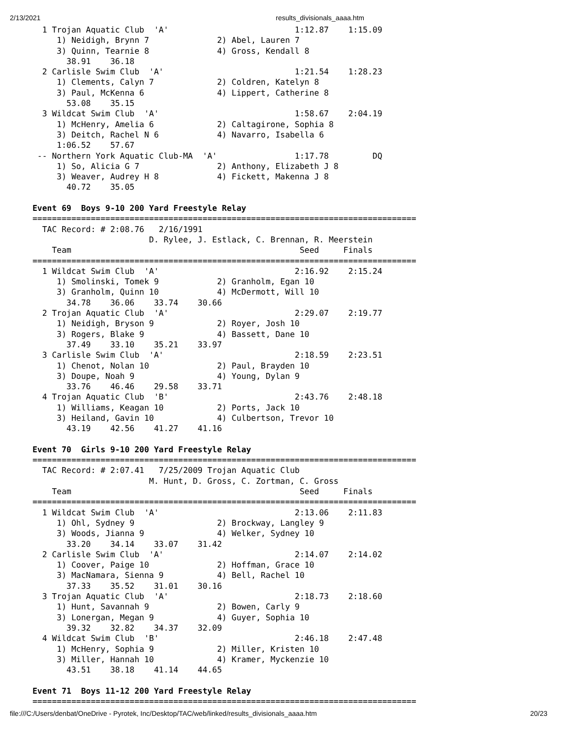2/13/2021 results_divisionals_aaaa.htm
  1 Trojan Aquatic Club  'A'                          1:12.87    1:15.09
     1) Neidigh, Brynn 7              2) Abel, Lauren 7
     3) Quinn, Tearnie 8              4) Gross, Kendall 8
       38.91    36.18
  2 Carlisle Swim Club  'A'                           1:21.54    1:28.23
     1) Clements, Calyn 7             2) Coldren, Katelyn 8
     3) Paul, McKenna 6               4) Lippert, Catherine 8
       53.08    35.15
  3 Wildcat Swim Club  'A'                            1:58.67    2:04.19
     1) McHenry, Amelia 6             2) Caltagirone, Sophia 8
     3) Deitch, Rachel N 6            4) Navarro, Isabella 6
     1:06.52    57.67
 -- Northern York Aquatic Club-MA  'A'                1:17.78         DQ
     1) So, Alicia G 7                2) Anthony, Elizabeth J 8
     3) Weaver, Audrey H 8            4) Fickett, Makenna J 8
       40.72    35.05

Event 69  Boys 9-10 200 Yard Freestyle Relay
===============================================================================
  TAC Record: # 2:08.76   2/16/1991
                        D. Rylee, J. Estlack, C. Brennan, R. Meerstein
    Team                                               Seed     Finals
===============================================================================
  1 Wildcat Swim Club  'A'                            2:16.92    2:15.24
     1) Smolinski, Tomek 9            2) Granholm, Egan 10
     3) Granholm, Quinn 10            4) McDermott, Will 10
       34.78    36.06    33.74    30.66
  2 Trojan Aquatic Club  'A'                          2:29.07    2:19.77
     1) Neidigh, Bryson 9             2) Royer, Josh 10
     3) Rogers, Blake 9               4) Bassett, Dane 10
       37.49    33.10    35.21    33.97
  3 Carlisle Swim Club  'A'                           2:18.59    2:23.51
     1) Chenot, Nolan 10              2) Paul, Brayden 10
     3) Doupe, Noah 9                 4) Young, Dylan 9
       33.76    46.46    29.58    33.71
  4 Trojan Aquatic Club  'B'                          2:43.76    2:48.18
     1) Williams, Keagan 10           2) Ports, Jack 10
     3) Heiland, Gavin 10             4) Culbertson, Trevor 10
       43.19    42.56    41.27    41.16

Event 70  Girls 9-10 200 Yard Freestyle Relay
===============================================================================
  TAC Record: # 2:07.41   7/25/2009 Trojan Aquatic Club
                        M. Hunt, D. Gross, C. Zortman, C. Gross
    Team                                               Seed     Finals
===============================================================================
  1 Wildcat Swim Club  'A'                            2:13.06    2:11.83
     1) Ohl, Sydney 9                 2) Brockway, Langley 9
     3) Woods, Jianna 9               4) Welker, Sydney 10
       33.20    34.14    33.07    31.42
  2 Carlisle Swim Club  'A'                           2:14.07    2:14.02
     1) Coover, Paige 10              2) Hoffman, Grace 10
     3) MacNamara, Sienna 9           4) Bell, Rachel 10
       37.33    35.52    31.01    30.16
  3 Trojan Aquatic Club  'A'                          2:18.73    2:18.60
     1) Hunt, Savannah 9              2) Bowen, Carly 9
     3) Lonergan, Megan 9             4) Guyer, Sophia 10
       39.32    32.82    34.37    32.09
  4 Wildcat Swim Club  'B'                            2:46.18    2:47.48
     1) McHenry, Sophia 9             2) Miller, Kristen 10
     3) Miller, Hannah 10             4) Kramer, Myckenzie 10
       43.51    38.18    41.14    44.65

Event 71  Boys 11-12 200 Yard Freestyle Relay
===============================================================================
file:///C:/Users/denbat/OneDrive - Pyrotek, Inc/Desktop/TAC/web/linked/results_divisionals_aaaa.htm 20/23